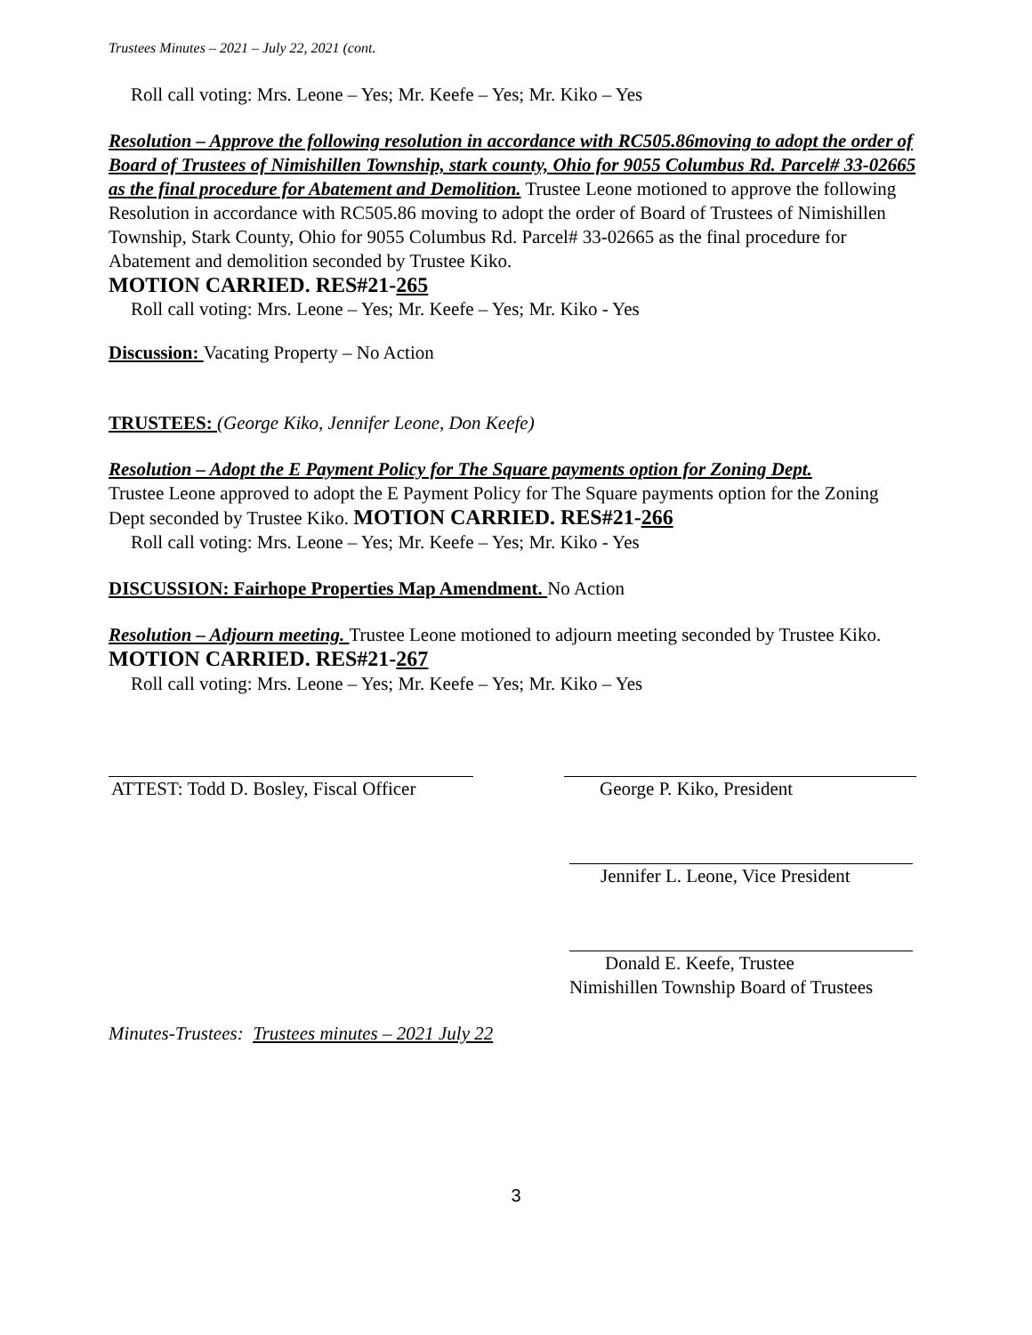Trustees Minutes – 2021 – July 22, 2021 (cont.
Roll call voting: Mrs. Leone – Yes; Mr. Keefe – Yes; Mr. Kiko – Yes
Resolution – Approve the following resolution in accordance with RC505.86moving to adopt the order of Board of Trustees of Nimishillen Township, stark county, Ohio for 9055 Columbus Rd. Parcel# 33-02665 as the final procedure for Abatement and Demolition. Trustee Leone motioned to approve the following Resolution in accordance with RC505.86 moving to adopt the order of Board of Trustees of Nimishillen Township, Stark County, Ohio for 9055 Columbus Rd. Parcel# 33-02665 as the final procedure for Abatement and demolition seconded by Trustee Kiko.
MOTION CARRIED. RES#21-265
Roll call voting: Mrs. Leone – Yes; Mr. Keefe – Yes; Mr. Kiko - Yes
Discussion: Vacating Property – No Action
TRUSTEES: (George Kiko, Jennifer Leone, Don Keefe)
Resolution – Adopt the E Payment Policy for The Square payments option for Zoning Dept.
Trustee Leone approved to adopt the E Payment Policy for The Square payments option for the Zoning Dept seconded by Trustee Kiko. MOTION CARRIED. RES#21-266
Roll call voting: Mrs. Leone – Yes; Mr. Keefe – Yes; Mr. Kiko - Yes
DISCUSSION: Fairhope Properties Map Amendment. No Action
Resolution – Adjourn meeting. Trustee Leone motioned to adjourn meeting seconded by Trustee Kiko. MOTION CARRIED. RES#21-267
Roll call voting: Mrs. Leone – Yes; Mr. Keefe – Yes; Mr. Kiko – Yes
ATTEST: Todd D. Bosley, Fiscal Officer
George P. Kiko, President
Jennifer L. Leone, Vice President
Donald E. Keefe, Trustee
Nimishillen Township Board of Trustees
Minutes-Trustees: Trustees minutes – 2021 July 22
3